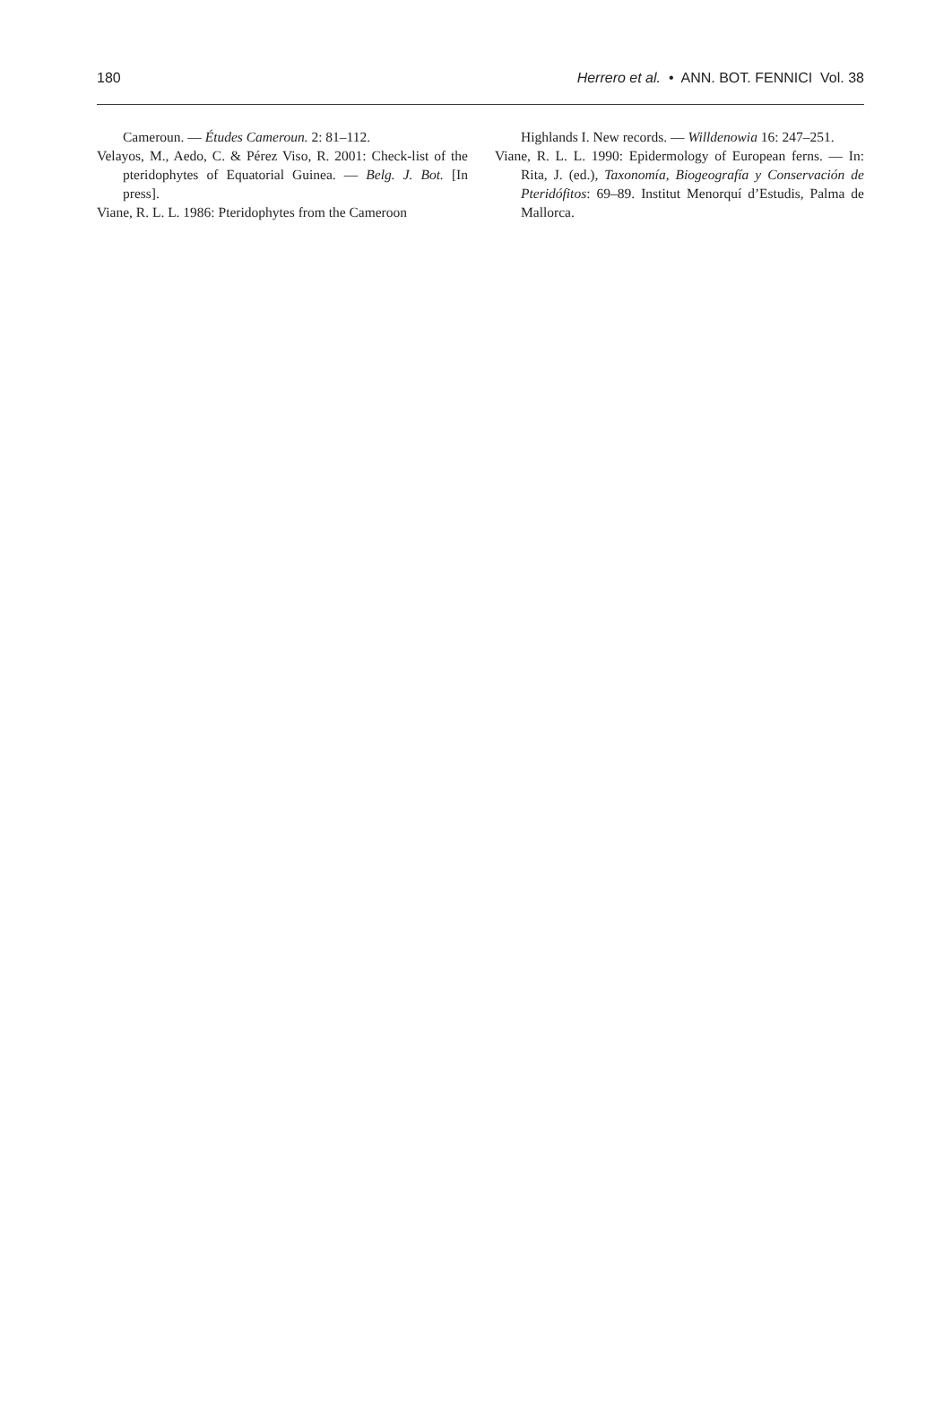180 Herrero et al. • ANN. BOT. FENNICI Vol. 38
Cameroun. — Études Cameroun. 2: 81–112.
Velayos, M., Aedo, C. & Pérez Viso, R. 2001: Check-list of the pteridophytes of Equatorial Guinea. — Belg. J. Bot. [In press].
Viane, R. L. L. 1986: Pteridophytes from the Cameroon
Highlands I. New records. — Willdenowia 16: 247–251.
Viane, R. L. L. 1990: Epidermology of European ferns. — In: Rita, J. (ed.), Taxonomía, Biogeografía y Conservación de Pteridófitos: 69–89. Institut Menorquí d’Estudis, Palma de Mallorca.